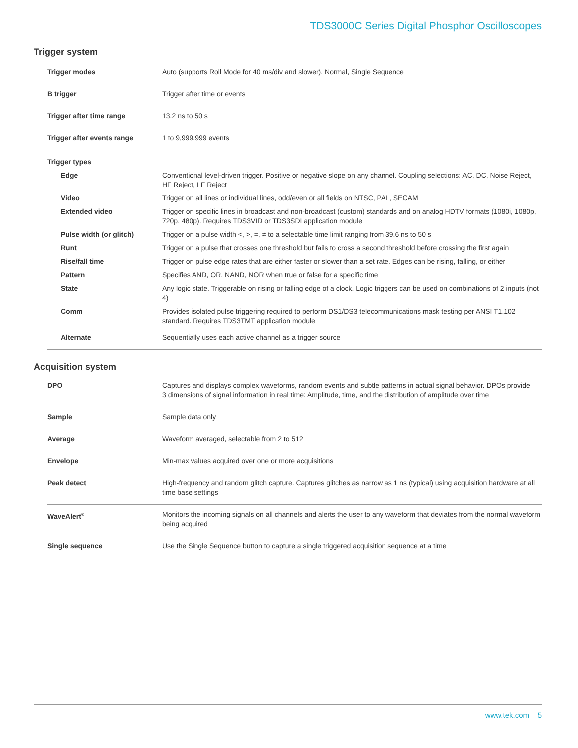TDS3000C Series Digital Phosphor Oscilloscopes
Trigger system
| Trigger modes | Auto (supports Roll Mode for 40 ms/div and slower), Normal, Single Sequence |
| B trigger | Trigger after time or events |
| Trigger after time range | 13.2 ns to 50 s |
| Trigger after events range | 1 to 9,999,999 events |
| Trigger types | |
| Edge | Conventional level-driven trigger. Positive or negative slope on any channel. Coupling selections: AC, DC, Noise Reject, HF Reject, LF Reject |
| Video | Trigger on all lines or individual lines, odd/even or all fields on NTSC, PAL, SECAM |
| Extended video | Trigger on specific lines in broadcast and non-broadcast (custom) standards and on analog HDTV formats (1080i, 1080p, 720p, 480p). Requires TDS3VID or TDS3SDI application module |
| Pulse width (or glitch) | Trigger on a pulse width <, >, =, ≠ to a selectable time limit ranging from 39.6 ns to 50 s |
| Runt | Trigger on a pulse that crosses one threshold but fails to cross a second threshold before crossing the first again |
| Rise/fall time | Trigger on pulse edge rates that are either faster or slower than a set rate. Edges can be rising, falling, or either |
| Pattern | Specifies AND, OR, NAND, NOR when true or false for a specific time |
| State | Any logic state. Triggerable on rising or falling edge of a clock. Logic triggers can be used on combinations of 2 inputs (not 4) |
| Comm | Provides isolated pulse triggering required to perform DS1/DS3 telecommunications mask testing per ANSI T1.102 standard. Requires TDS3TMT application module |
| Alternate | Sequentially uses each active channel as a trigger source |
Acquisition system
| DPO | Captures and displays complex waveforms, random events and subtle patterns in actual signal behavior. DPOs provide 3 dimensions of signal information in real time: Amplitude, time, and the distribution of amplitude over time |
| Sample | Sample data only |
| Average | Waveform averaged, selectable from 2 to 512 |
| Envelope | Min-max values acquired over one or more acquisitions |
| Peak detect | High-frequency and random glitch capture. Captures glitches as narrow as 1 ns (typical) using acquisition hardware at all time base settings |
| WaveAlert<sup>®</sup> | Monitors the incoming signals on all channels and alerts the user to any waveform that deviates from the normal waveform being acquired |
| Single sequence | Use the Single Sequence button to capture a single triggered acquisition sequence at a time |
www.tek.com 5